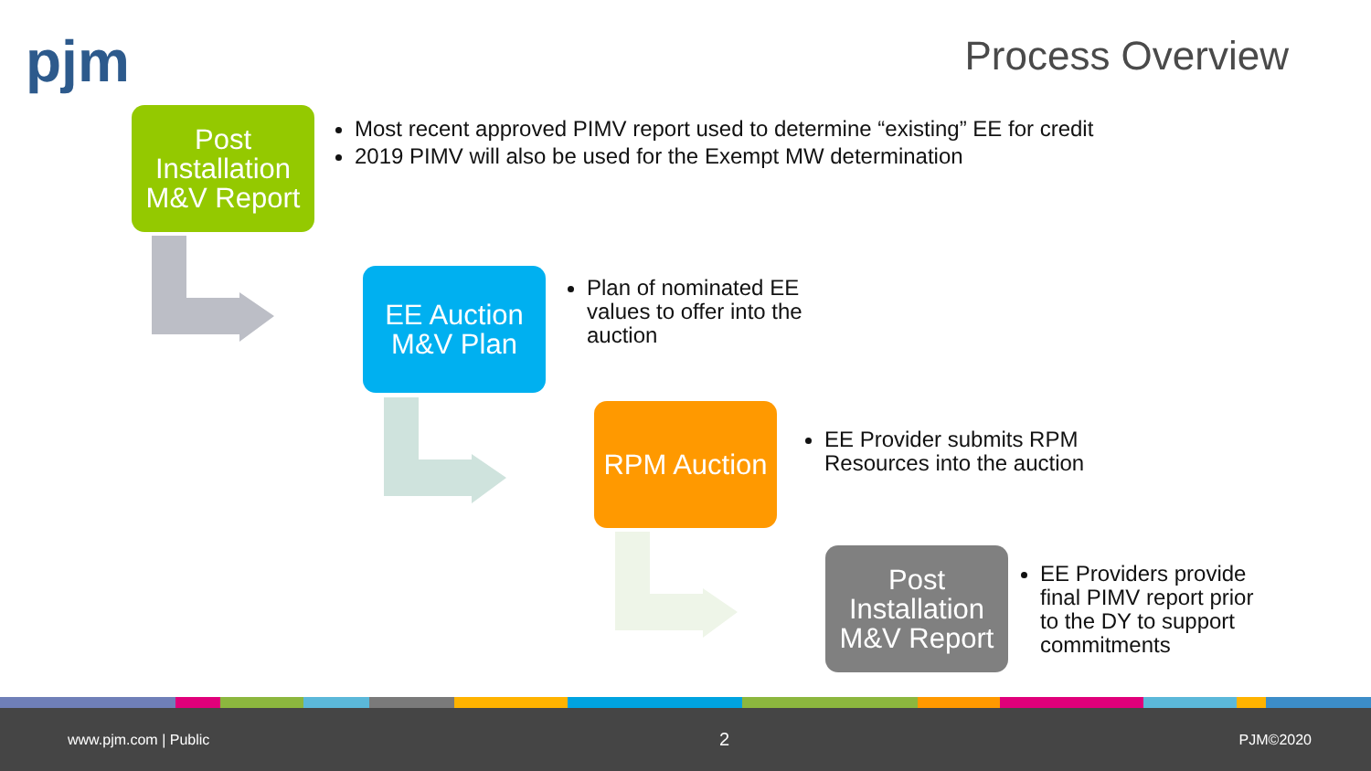pjm Process Overview
Post Installation M&V Report
Most recent approved PIMV report used to determine “existing” EE for credit
2019 PIMV will also be used for the Exempt MW determination
EE Auction M&V Plan
Plan of nominated EE values to offer into the auction
RPM Auction
EE Provider submits RPM Resources into the auction
Post Installation M&V Report
EE Providers provide final PIMV report prior to the DY to support commitments
www.pjm.com | Public 2 PJM©2020